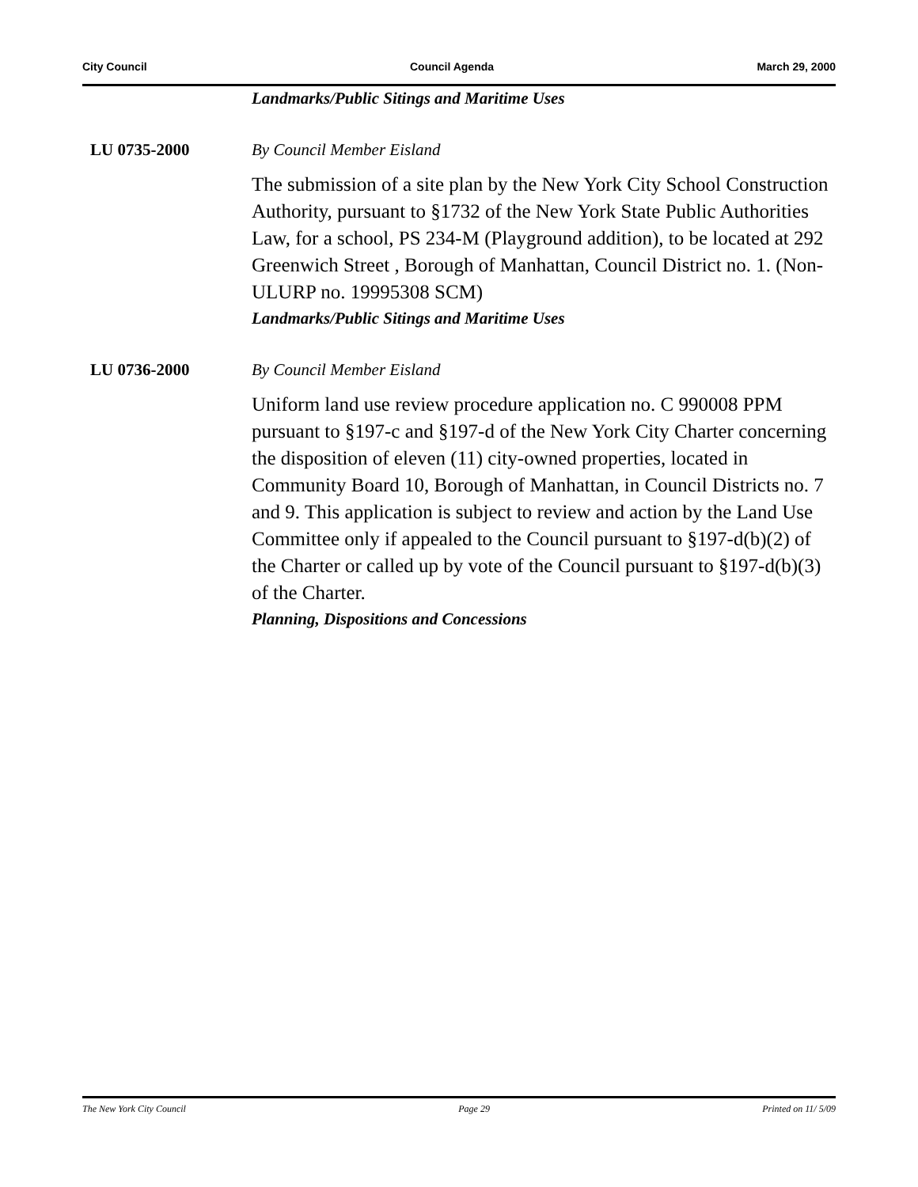City Council Council Agenda March 29, 2000
Landmarks/Public Sitings and Maritime Uses
LU 0735-2000 By Council Member Eisland
The submission of a site plan by the New York City School Construction Authority, pursuant to §1732 of the New York State Public Authorities Law, for a school, PS 234-M (Playground addition), to be located at 292 Greenwich Street , Borough of Manhattan, Council District no. 1. (Non-ULURP no. 19995308 SCM)
Landmarks/Public Sitings and Maritime Uses
LU 0736-2000 By Council Member Eisland
Uniform land use review procedure application no. C 990008 PPM pursuant to §197-c and §197-d of the New York City Charter concerning the disposition of eleven (11) city-owned properties, located in Community Board 10, Borough of Manhattan, in Council Districts no. 7 and 9. This application is subject to review and action by the Land Use Committee only if appealed to the Council pursuant to §197-d(b)(2) of the Charter or called up by vote of the Council pursuant to §197-d(b)(3) of the Charter.
Planning, Dispositions and Concessions
The New York City Council Page 29 Printed on 11/ 5/09